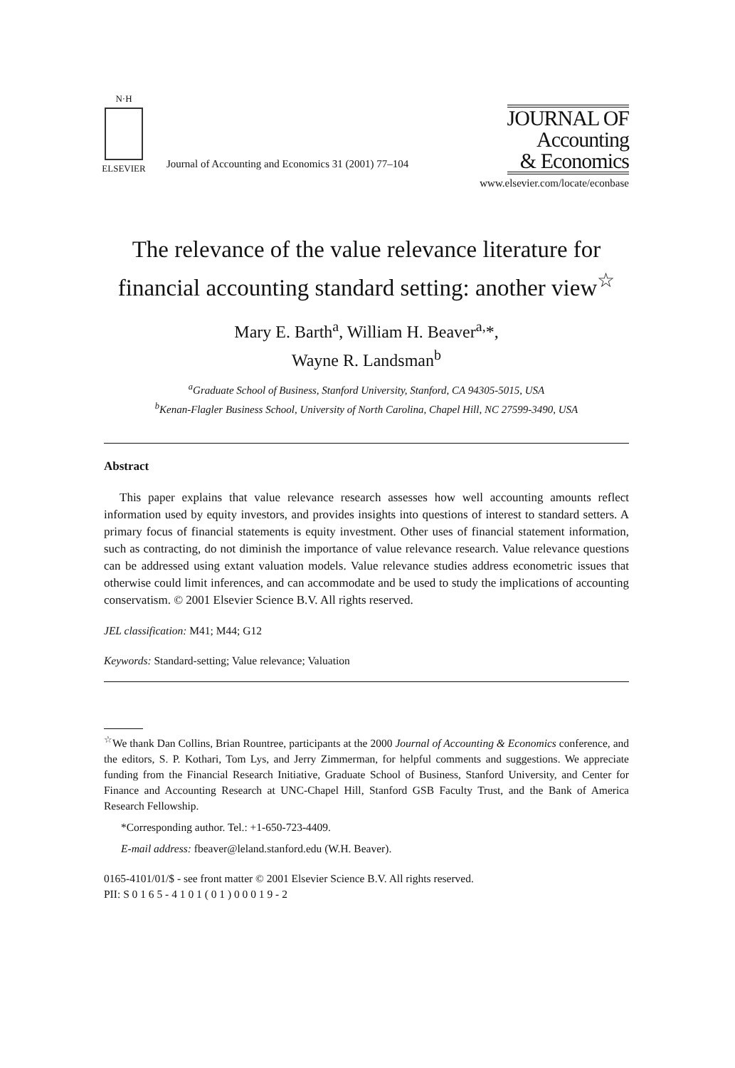N·H
ELSEVIER
Journal of Accounting and Economics 31 (2001) 77–104
JOURNAL OF
Accounting
& Economics
www.elsevier.com/locate/econbase
The relevance of the value relevance literature for financial accounting standard setting: another view<sup>☆</sup>
Mary E. Barth<sup>a</sup>, William H. Beaver<sup>a,</sup>*,
Wayne R. Landsman<sup>b</sup>
<sup>a</sup> Graduate School of Business, Stanford University, Stanford, CA 94305-5015, USA
<sup>b</sup> Kenan-Flagler Business School, University of North Carolina, Chapel Hill, NC 27599-3490, USA
Abstract
This paper explains that value relevance research assesses how well accounting amounts reflect information used by equity investors, and provides insights into questions of interest to standard setters. A primary focus of financial statements is equity investment. Other uses of financial statement information, such as contracting, do not diminish the importance of value relevance research. Value relevance questions can be addressed using extant valuation models. Value relevance studies address econometric issues that otherwise could limit inferences, and can accommodate and be used to study the implications of accounting conservatism. © 2001 Elsevier Science B.V. All rights reserved.
JEL classification: M41; M44; G12
Keywords: Standard-setting; Value relevance; Valuation
<sup>☆</sup>We thank Dan Collins, Brian Rountree, participants at the 2000 Journal of Accounting & Economics conference, and the editors, S. P. Kothari, Tom Lys, and Jerry Zimmerman, for helpful comments and suggestions. We appreciate funding from the Financial Research Initiative, Graduate School of Business, Stanford University, and Center for Finance and Accounting Research at UNC-Chapel Hill, Stanford GSB Faculty Trust, and the Bank of America Research Fellowship.
*Corresponding author. Tel.: +1-650-723-4409.
E-mail address: fbeaver@leland.stanford.edu (W.H. Beaver).
0165-4101/01/$ - see front matter © 2001 Elsevier Science B.V. All rights reserved.
PII: S 0 1 6 5 - 4 1 0 1 ( 0 1 ) 0 0 0 1 9 - 2